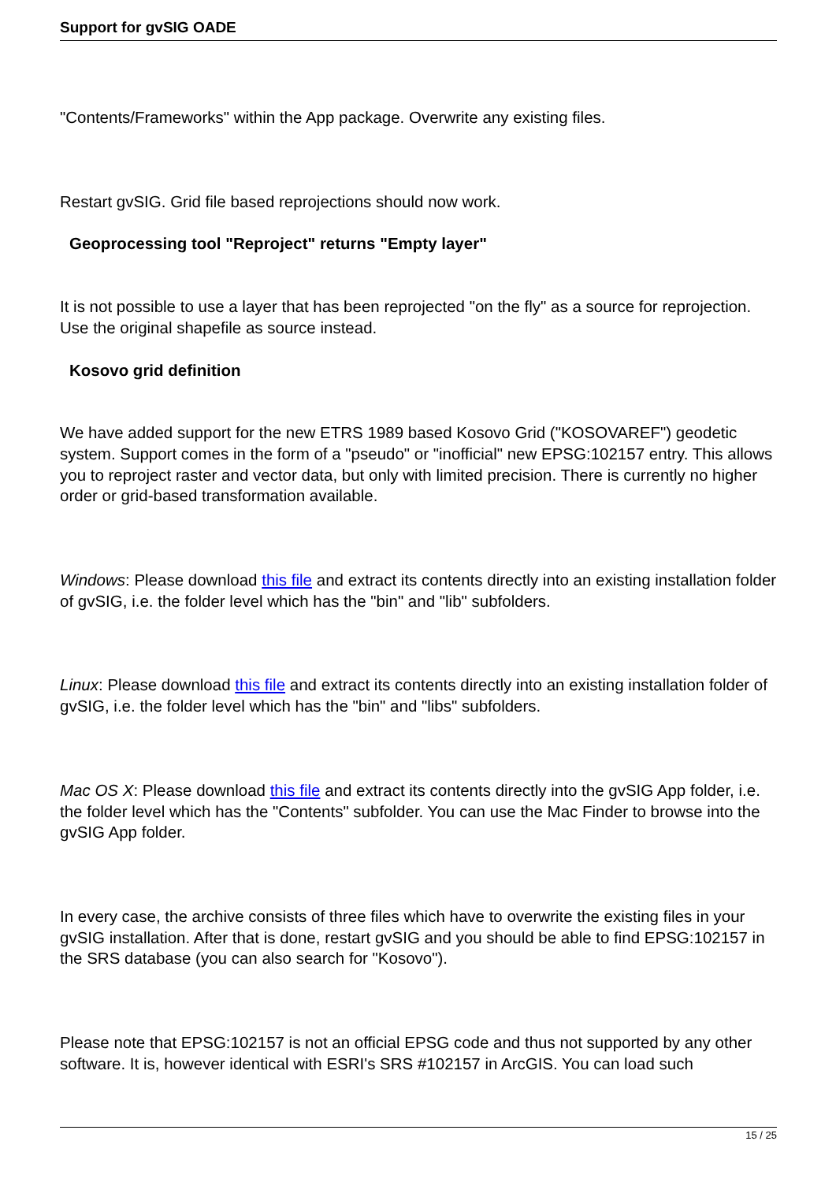Support for gvSIG OADE
"Contents/Frameworks" within the App package. Overwrite any existing files.
Restart gvSIG. Grid file based reprojections should now work.
Geoprocessing tool "Reproject" returns "Empty layer"
It is not possible to use a layer that has been reprojected "on the fly" as a source for reprojection. Use the original shapefile as source instead.
Kosovo grid definition
We have added support for the new ETRS 1989 based Kosovo Grid ("KOSOVAREF") geodetic system. Support comes in the form of a "pseudo" or "inofficial" new EPSG:102157 entry. This allows you to reproject raster and vector data, but only with limited precision. There is currently no higher order or grid-based transformation available.
Windows: Please download this file and extract its contents directly into an existing installation folder of gvSIG, i.e. the folder level which has the "bin" and "lib" subfolders.
Linux: Please download this file and extract its contents directly into an existing installation folder of gvSIG, i.e. the folder level which has the "bin" and "libs" subfolders.
Mac OS X: Please download this file and extract its contents directly into the gvSIG App folder, i.e. the folder level which has the "Contents" subfolder. You can use the Mac Finder to browse into the gvSIG App folder.
In every case, the archive consists of three files which have to overwrite the existing files in your gvSIG installation. After that is done, restart gvSIG and you should be able to find EPSG:102157 in the SRS database (you can also search for "Kosovo").
Please note that EPSG:102157 is not an official EPSG code and thus not supported by any other software. It is, however identical with ESRI's SRS #102157 in ArcGIS. You can load such
15 / 25